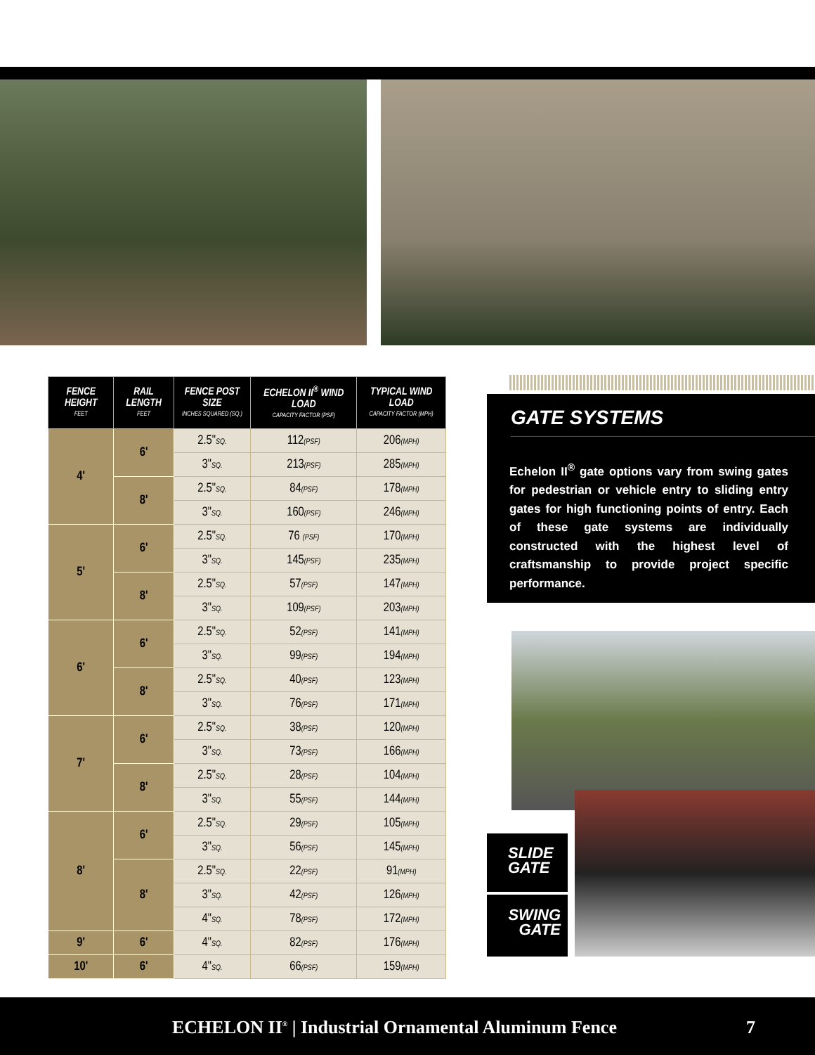| FENCE HEIGHT FEET | RAIL LENGTH FEET | FENCE POST SIZE INCHES SQUARED (SQ.) | ECHELON II<sup>®</sup> WIND LOAD CAPACITY FACTOR (PSF) | TYPICAL WIND LOAD CAPACITY FACTOR (MPH) |
| --- | --- | --- | --- | --- |
| 4' | 6' | 2.5" SQ. | 112 (PSF) | 206 (MPH) |
| | | 3" SQ. | 213 (PSF) | 285 (MPH) |
| | 8' | 2.5" SQ. | 84 (PSF) | 178 (MPH) |
| | | 3" SQ. | 160 (PSF) | 246 (MPH) |
| 5' | 6' | 2.5" SQ. | 76 (PSF) | 170 (MPH) |
| | | 3" SQ. | 145 (PSF) | 235 (MPH) |
| | 8' | 2.5" SQ. | 57 (PSF) | 147 (MPH) |
| | | 3" SQ. | 109 (PSF) | 203 (MPH) |
| 6' | 6' | 2.5" SQ. | 52 (PSF) | 141 (MPH) |
| | | 3" SQ. | 99 (PSF) | 194 (MPH) |
| | 8' | 2.5" SQ. | 40 (PSF) | 123 (MPH) |
| | | 3" SQ. | 76 (PSF) | 171 (MPH) |
| 7' | 6' | 2.5" SQ. | 38 (PSF) | 120 (MPH) |
| | | 3" SQ. | 73 (PSF) | 166 (MPH) |
| | 8' | 2.5" SQ. | 28 (PSF) | 104 (MPH) |
| | | 3" SQ. | 55 (PSF) | 144 (MPH) |
| 8' | 6' | 2.5" SQ. | 29 (PSF) | 105 (MPH) |
| | | 3" SQ. | 56 (PSF) | 145 (MPH) |
| | 8' | 2.5" SQ. | 22 (PSF) | 91 (MPH) |
| | | 3" SQ. | 42 (PSF) | 126 (MPH) |
| | | 4" SQ. | 78 (PSF) | 172 (MPH) |
| 9' | 6' | 4" SQ. | 82 (PSF) | 176 (MPH) |
| 10' | 6' | 4" SQ. | 66 (PSF) | 159 (MPH) |
GATE SYSTEMS
Echelon II<sup>®</sup> gate options vary from swing gates for pedestrian or vehicle entry to sliding entry gates for high functioning points of entry. Each of these gate systems are individually constructed with the highest level of craftsmanship to provide project specific performance.
SLIDE
GATE
SWING
GATE
ECHELON II<sup>®</sup> | Industrial Ornamental Aluminum Fence 7